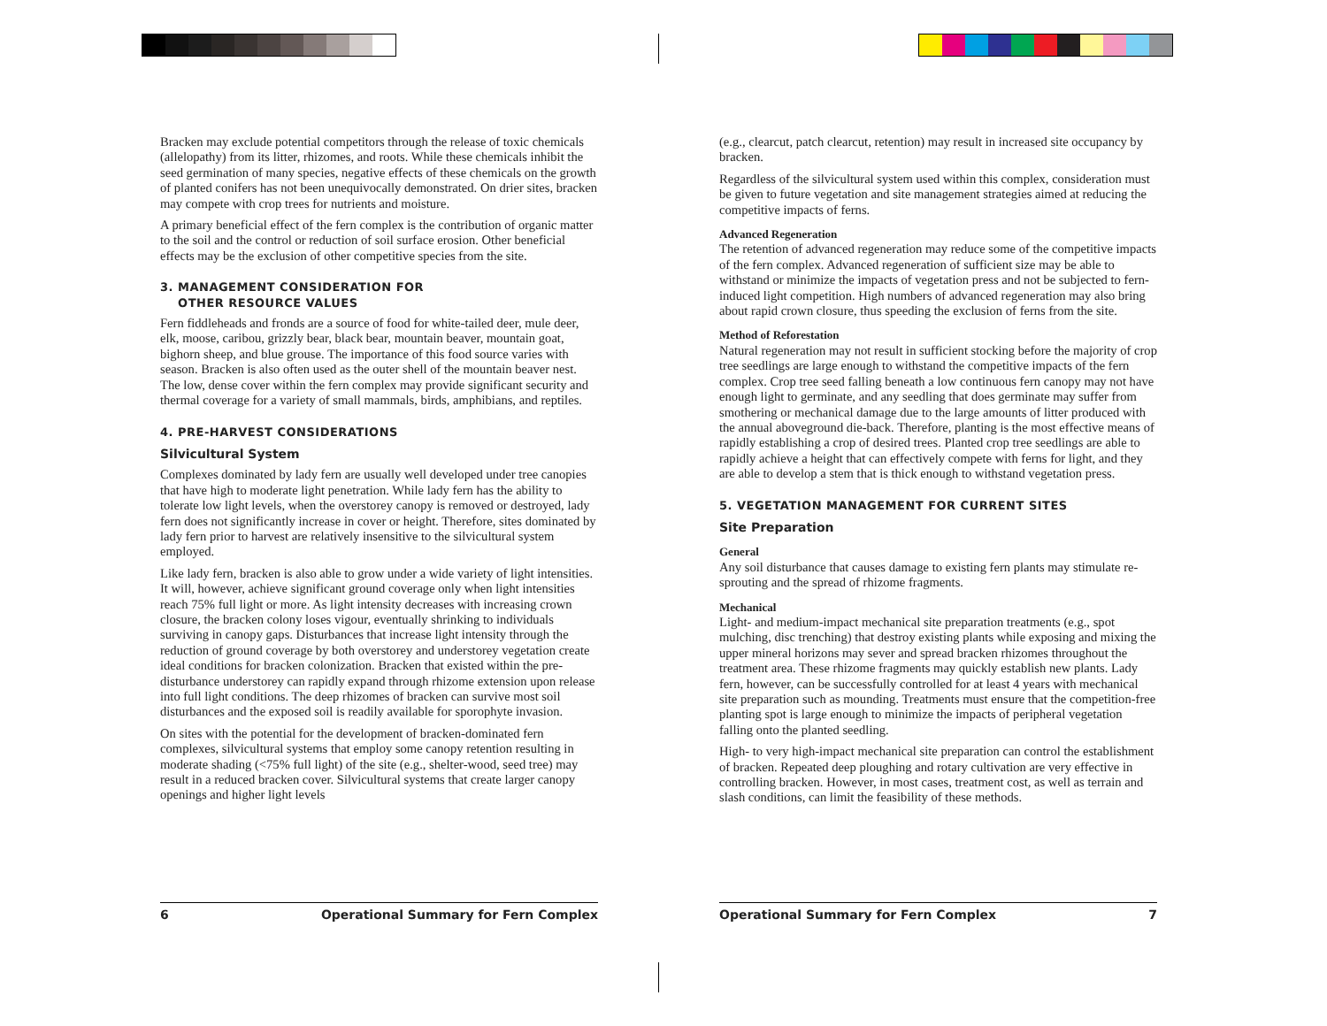Bracken may exclude potential competitors through the release of toxic chemicals (allelopathy) from its litter, rhizomes, and roots. While these chemicals inhibit the seed germination of many species, negative effects of these chemicals on the growth of planted conifers has not been unequivocally demonstrated. On drier sites, bracken may compete with crop trees for nutrients and moisture.
A primary beneficial effect of the fern complex is the contribution of organic matter to the soil and the control or reduction of soil surface erosion. Other beneficial effects may be the exclusion of other competitive species from the site.
3. MANAGEMENT CONSIDERATION FOR
OTHER RESOURCE VALUES
Fern fiddleheads and fronds are a source of food for white-tailed deer, mule deer, elk, moose, caribou, grizzly bear, black bear, mountain beaver, mountain goat, bighorn sheep, and blue grouse. The importance of this food source varies with season. Bracken is also often used as the outer shell of the mountain beaver nest. The low, dense cover within the fern complex may provide significant security and thermal coverage for a variety of small mammals, birds, amphibians, and reptiles.
4. PRE-HARVEST CONSIDERATIONS
Silvicultural System
Complexes dominated by lady fern are usually well developed under tree canopies that have high to moderate light penetration. While lady fern has the ability to tolerate low light levels, when the overstorey canopy is removed or destroyed, lady fern does not significantly increase in cover or height. Therefore, sites dominated by lady fern prior to harvest are relatively insensitive to the silvicultural system employed.
Like lady fern, bracken is also able to grow under a wide variety of light intensities. It will, however, achieve significant ground coverage only when light intensities reach 75% full light or more. As light intensity decreases with increasing crown closure, the bracken colony loses vigour, eventually shrinking to individuals surviving in canopy gaps. Disturbances that increase light intensity through the reduction of ground coverage by both overstorey and understorey vegetation create ideal conditions for bracken colonization. Bracken that existed within the pre-disturbance understorey can rapidly expand through rhizome extension upon release into full light conditions. The deep rhizomes of bracken can survive most soil disturbances and the exposed soil is readily available for sporophyte invasion.
On sites with the potential for the development of bracken-dominated fern complexes, silvicultural systems that employ some canopy retention resulting in moderate shading (<75% full light) of the site (e.g., shelter-wood, seed tree) may result in a reduced bracken cover. Silvicultural systems that create larger canopy openings and higher light levels
(e.g., clearcut, patch clearcut, retention) may result in increased site occupancy by bracken.
Regardless of the silvicultural system used within this complex, consideration must be given to future vegetation and site management strategies aimed at reducing the competitive impacts of ferns.
Advanced Regeneration
The retention of advanced regeneration may reduce some of the competitive impacts of the fern complex. Advanced regeneration of sufficient size may be able to withstand or minimize the impacts of vegetation press and not be subjected to fern-induced light competition. High numbers of advanced regeneration may also bring about rapid crown closure, thus speeding the exclusion of ferns from the site.
Method of Reforestation
Natural regeneration may not result in sufficient stocking before the majority of crop tree seedlings are large enough to withstand the competitive impacts of the fern complex. Crop tree seed falling beneath a low continuous fern canopy may not have enough light to germinate, and any seedling that does germinate may suffer from smothering or mechanical damage due to the large amounts of litter produced with the annual aboveground die-back. Therefore, planting is the most effective means of rapidly establishing a crop of desired trees. Planted crop tree seedlings are able to rapidly achieve a height that can effectively compete with ferns for light, and they are able to develop a stem that is thick enough to withstand vegetation press.
5. VEGETATION MANAGEMENT FOR CURRENT SITES
Site Preparation
General
Any soil disturbance that causes damage to existing fern plants may stimulate re-sprouting and the spread of rhizome fragments.
Mechanical
Light- and medium-impact mechanical site preparation treatments (e.g., spot mulching, disc trenching) that destroy existing plants while exposing and mixing the upper mineral horizons may sever and spread bracken rhizomes throughout the treatment area. These rhizome fragments may quickly establish new plants. Lady fern, however, can be successfully controlled for at least 4 years with mechanical site preparation such as mounding. Treatments must ensure that the competition-free planting spot is large enough to minimize the impacts of peripheral vegetation falling onto the planted seedling.
High- to very high-impact mechanical site preparation can control the establishment of bracken. Repeated deep ploughing and rotary cultivation are very effective in controlling bracken. However, in most cases, treatment cost, as well as terrain and slash conditions, can limit the feasibility of these methods.
6 Operational Summary for Fern Complex Operational Summary for Fern Complex 7